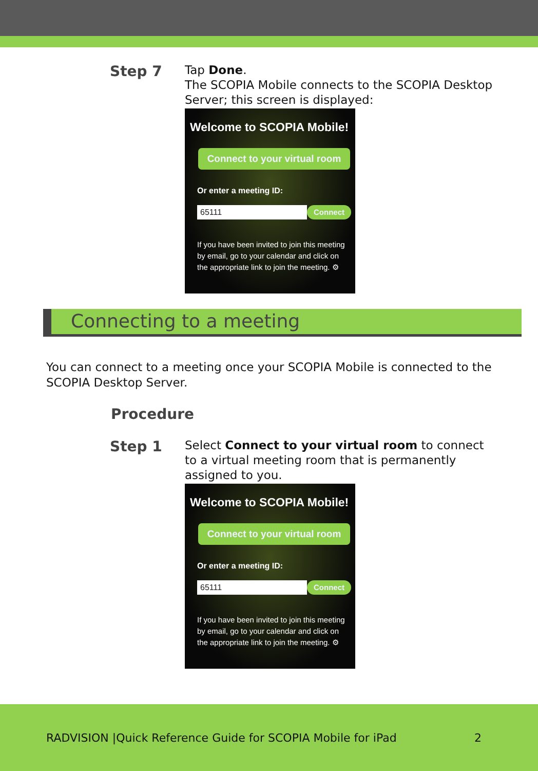Step 7
Tap Done.
The SCOPIA Mobile connects to the SCOPIA Desktop Server; this screen is displayed:
Welcome to SCOPIA Mobile!
Connect to your virtual room
Or enter a meeting ID:
65111 Connect
If you have been invited to join this meeting by email, go to your calendar and click on the appropriate link to join the meeting. ⚙
Connecting to a meeting
You can connect to a meeting once your SCOPIA Mobile is connected to the SCOPIA Desktop Server.
Procedure
Step 1
Select Connect to your virtual room to connect to a virtual meeting room that is permanently assigned to you.
Welcome to SCOPIA Mobile!
Connect to your virtual room
Or enter a meeting ID:
65111 Connect
If you have been invited to join this meeting by email, go to your calendar and click on the appropriate link to join the meeting. ⚙
RADVISION |Quick Reference Guide for SCOPIA Mobile for iPad 2